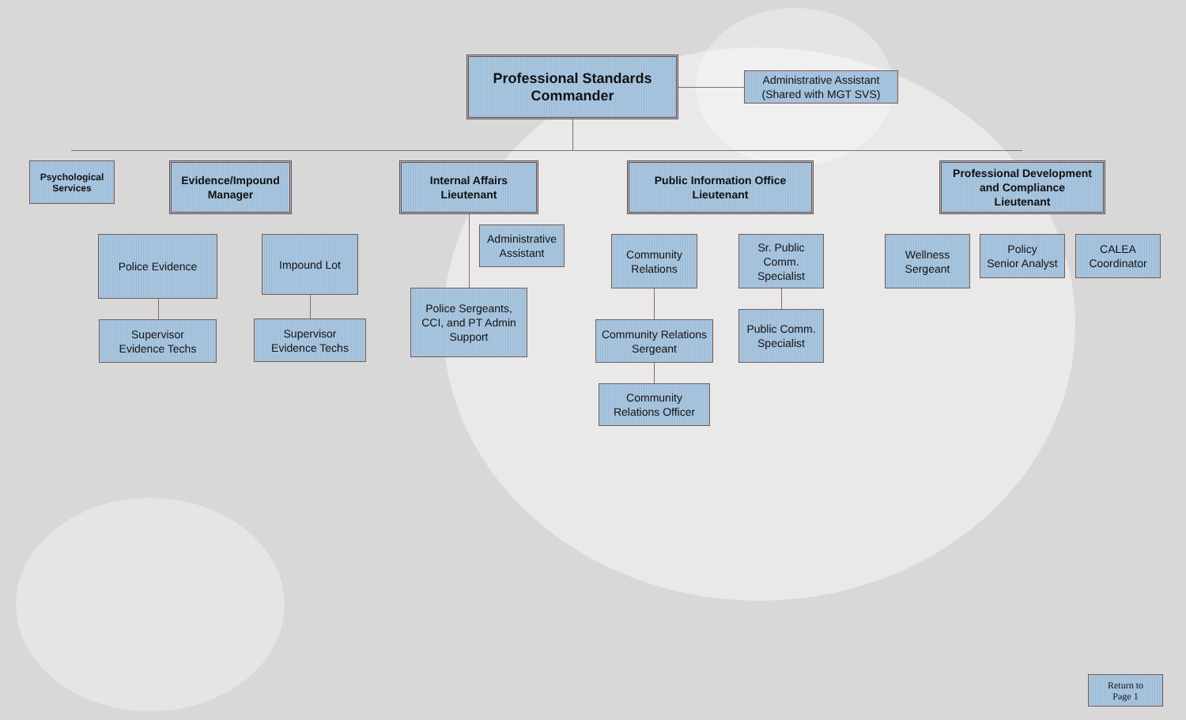Professional Standards
Commander
Administrative Assistant
(Shared with MGT SVS)
Psychological
Services
Evidence/Impound
Manager
Internal Affairs
Lieutenant
Public Information Office
Lieutenant
Professional Development and Compliance
Lieutenant
Police Evidence Impound Lot
Administrative
Assistant
Community
Relations
Sr. Public
Comm.
Specialist
Wellness
Sergeant
Policy
Senior Analyst
CALEA
Coordinator
Supervisor
Evidence Techs
Supervisor
Evidence Techs
Police Sergeants,
CCI, and PT Admin
Support
Community Relations
Sergeant
Public Comm.
Specialist
Community
Relations Officer
Return to
Page 1